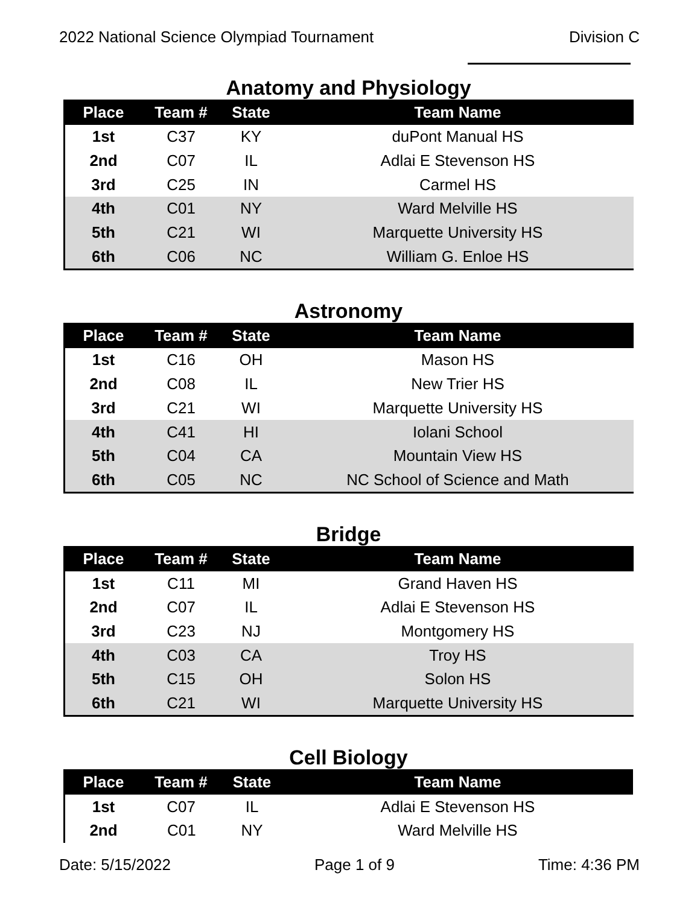2022 National Science Olympiad Tournament Division C
Anatomy and Physiology
| Place | Team # | State | Team Name |
| --- | --- | --- | --- |
| 1st | C37 | KY | duPont Manual HS |
| 2nd | C07 | IL | Adlai E Stevenson HS |
| 3rd | C25 | IN | Carmel HS |
| 4th | C01 | NY | Ward Melville HS |
| 5th | C21 | WI | Marquette University HS |
| 6th | C06 | NC | William G. Enloe HS |
Astronomy
| Place | Team # | State | Team Name |
| --- | --- | --- | --- |
| 1st | C16 | OH | Mason HS |
| 2nd | C08 | IL | New Trier HS |
| 3rd | C21 | WI | Marquette University HS |
| 4th | C41 | HI | Iolani School |
| 5th | C04 | CA | Mountain View HS |
| 6th | C05 | NC | NC School of Science and Math |
Bridge
| Place | Team # | State | Team Name |
| --- | --- | --- | --- |
| 1st | C11 | MI | Grand Haven HS |
| 2nd | C07 | IL | Adlai E Stevenson HS |
| 3rd | C23 | NJ | Montgomery HS |
| 4th | C03 | CA | Troy HS |
| 5th | C15 | OH | Solon HS |
| 6th | C21 | WI | Marquette University HS |
Cell Biology
| Place | Team # | State | Team Name |
| --- | --- | --- | --- |
| 1st | C07 | IL | Adlai E Stevenson HS |
| 2nd | C01 | NY | Ward Melville HS |
Date: 5/15/2022 Page 1 of 9 Time: 4:36 PM